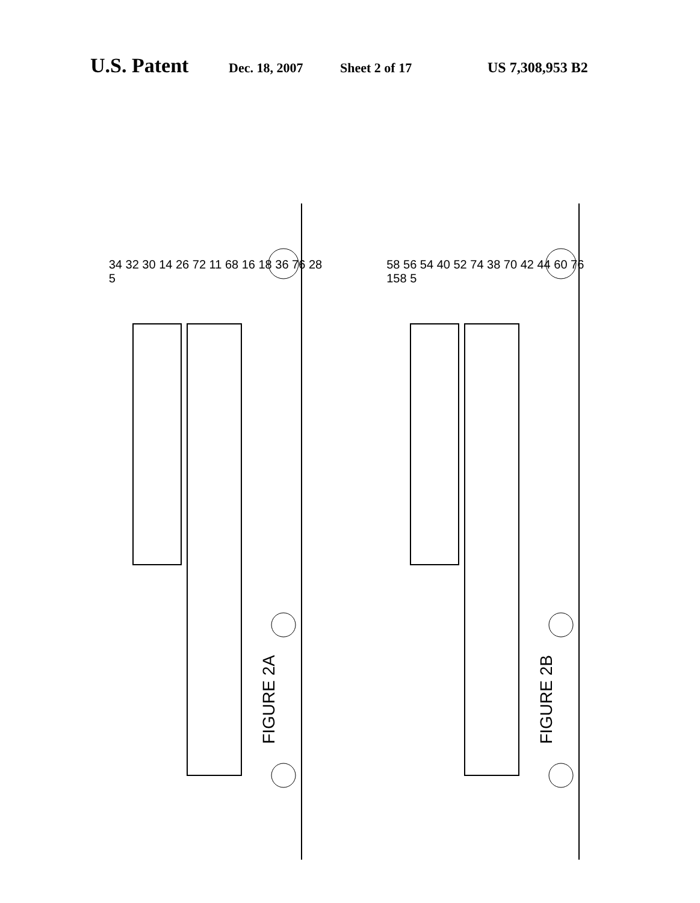U.S. Patent Dec. 18, 2007 Sheet 2 of 17 US 7,308,953 B2
34 32 30 14 26 72 11 68 16 18 36 76 28 5
FIGURE 2A
58 56 54 40 52 74 38 70 42 44 60 76 158 5
FIGURE 2B